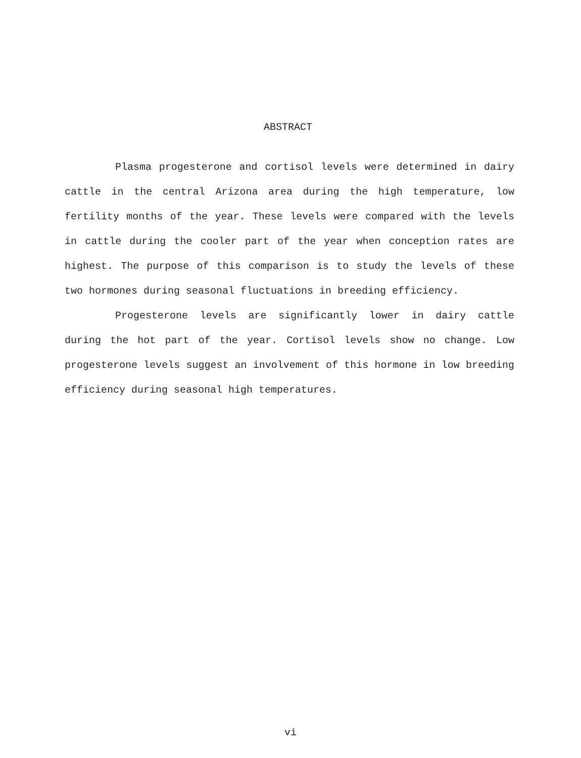ABSTRACT
Plasma progesterone and cortisol levels were determined in dairy cattle in the central Arizona area during the high temperature, low fertility months of the year. These levels were compared with the levels in cattle during the cooler part of the year when conception rates are highest. The purpose of this comparison is to study the levels of these two hormones during seasonal fluctuations in breeding efficiency.
Progesterone levels are significantly lower in dairy cattle during the hot part of the year. Cortisol levels show no change. Low progesterone levels suggest an involvement of this hormone in low breeding efficiency during seasonal high temperatures.
vi